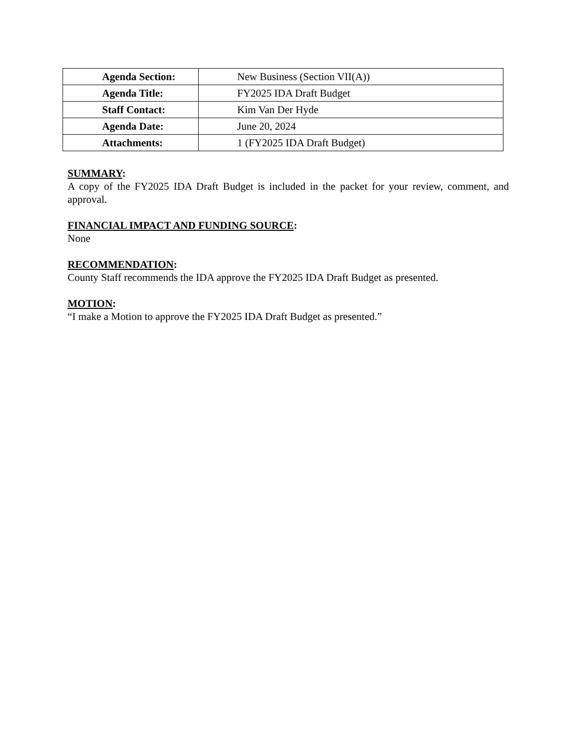| Agenda Section: | New Business (Section VII(A)) |
| Agenda Title: | FY2025 IDA Draft Budget |
| Staff Contact: | Kim Van Der Hyde |
| Agenda Date: | June 20, 2024 |
| Attachments: | 1 (FY2025 IDA Draft Budget) |
SUMMARY:
A copy of the FY2025 IDA Draft Budget is included in the packet for your review, comment, and approval.
FINANCIAL IMPACT AND FUNDING SOURCE:
None
RECOMMENDATION:
County Staff recommends the IDA approve the FY2025 IDA Draft Budget as presented.
MOTION:
“I make a Motion to approve the FY2025 IDA Draft Budget as presented.”